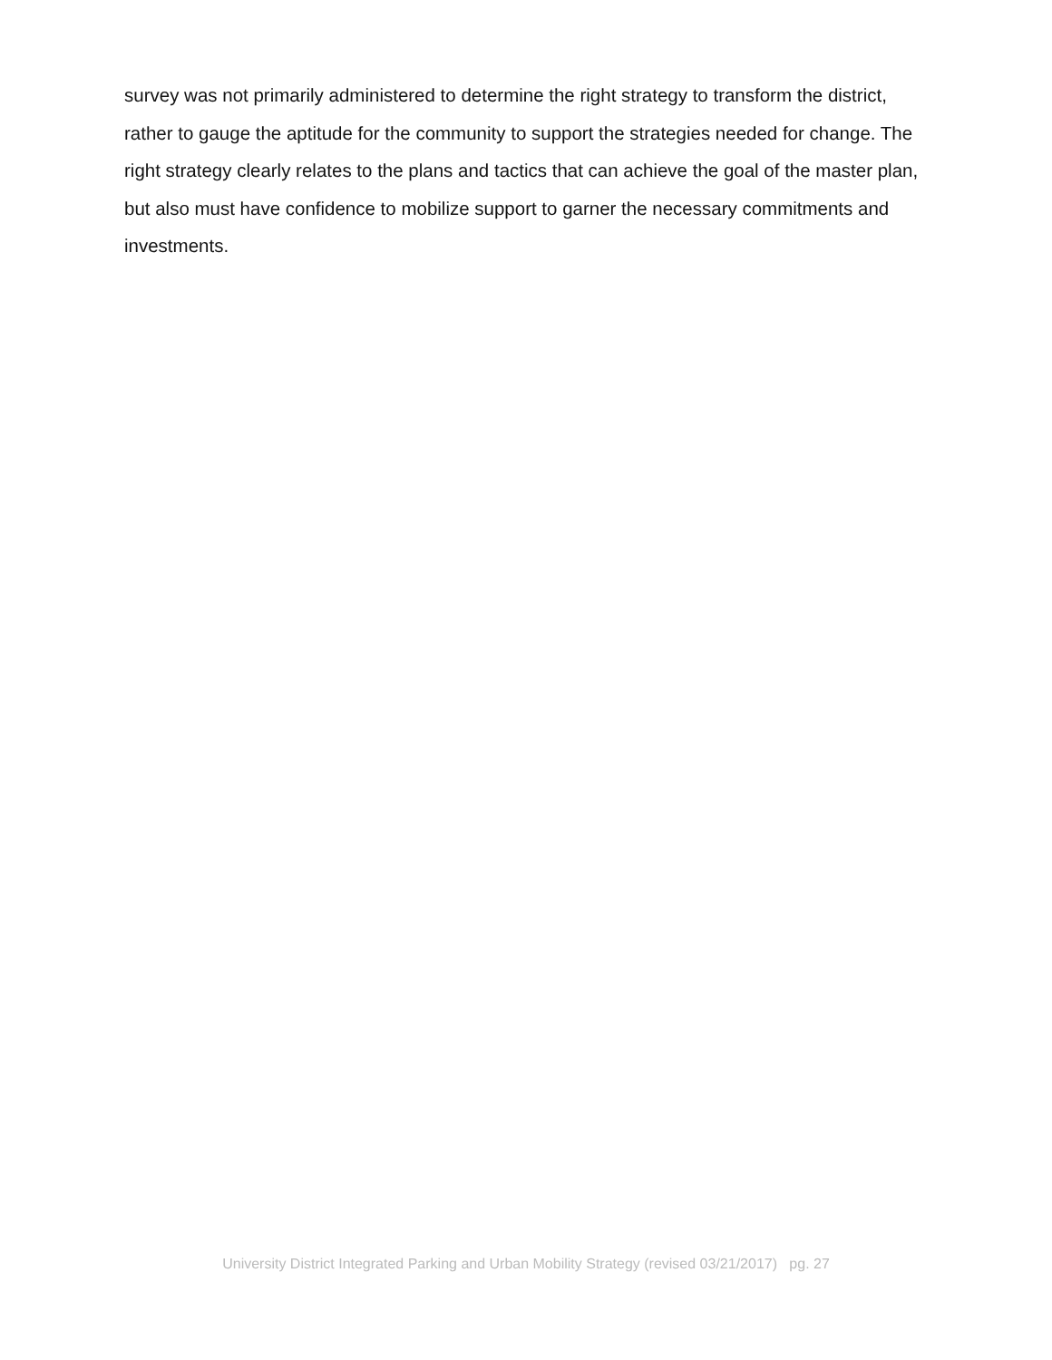survey was not primarily administered to determine the right strategy to transform the district, rather to gauge the aptitude for the community to support the strategies needed for change. The right strategy clearly relates to the plans and tactics that can achieve the goal of the master plan, but also must have confidence to mobilize support to garner the necessary commitments and investments.
University District Integrated Parking and Urban Mobility Strategy (revised 03/21/2017) pg. 27